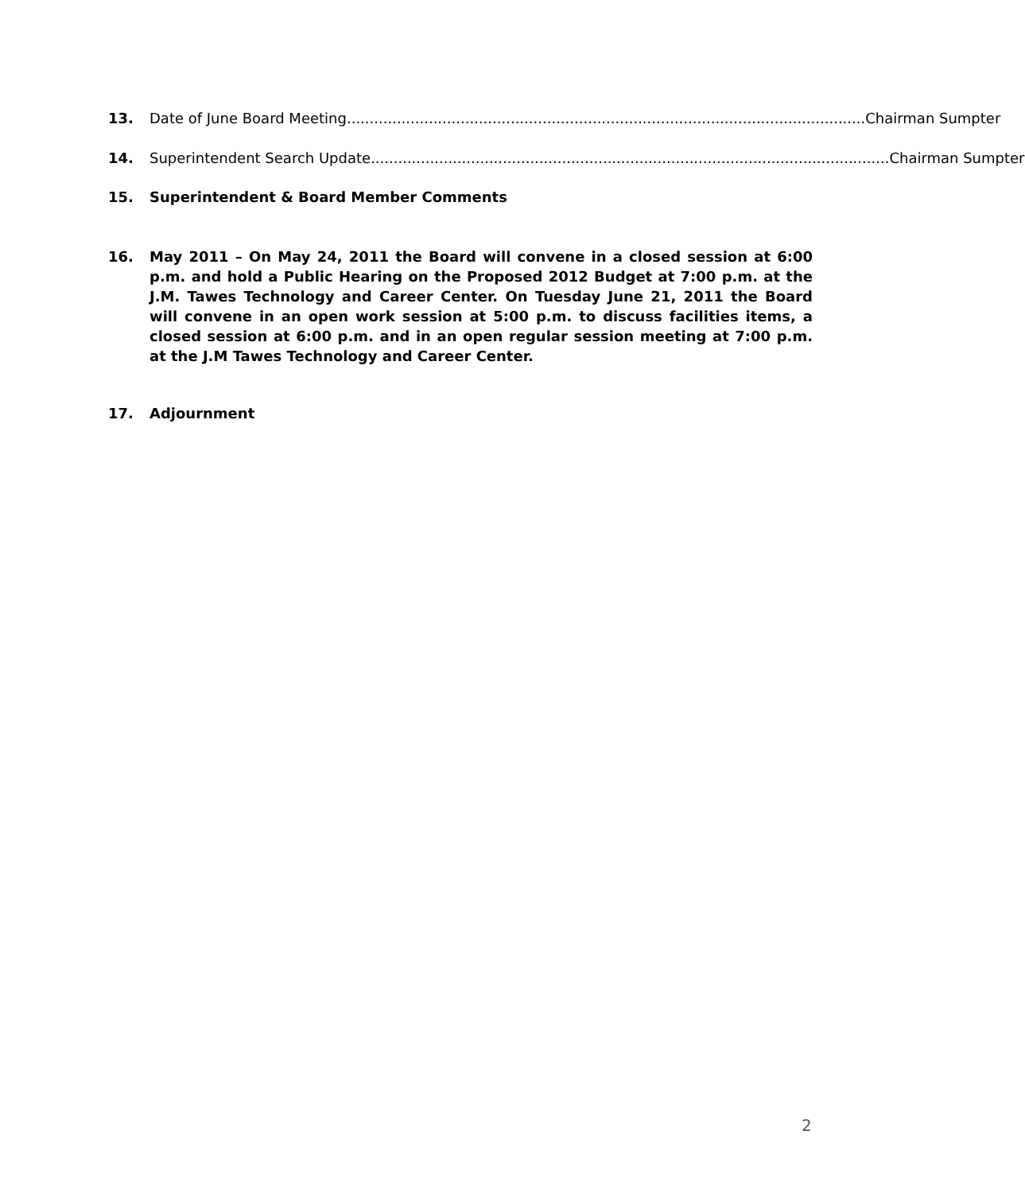13. Date of June Board Meeting.................................................................................................................. Chairman Sumpter
14. Superintendent Search Update .................................................................................................................. Chairman Sumpter
15. Superintendent & Board Member Comments
16. May 2011 – On May 24, 2011 the Board will convene in a closed session at 6:00 p.m. and hold a Public Hearing on the Proposed 2012 Budget at 7:00 p.m. at the J.M. Tawes Technology and Career Center. On Tuesday June 21, 2011 the Board will convene in an open work session at 5:00 p.m. to discuss facilities items, a closed session at 6:00 p.m. and in an open regular session meeting at 7:00 p.m. at the J.M Tawes Technology and Career Center.
17. Adjournment
2